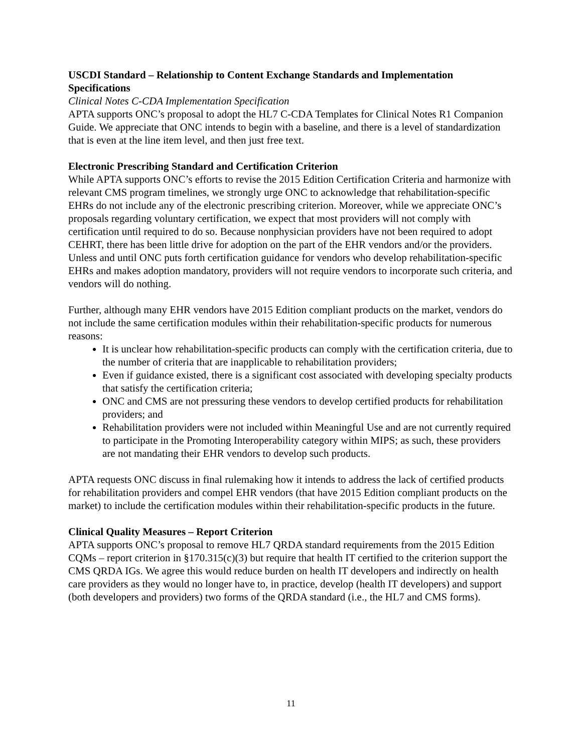USCDI Standard – Relationship to Content Exchange Standards and Implementation Specifications
Clinical Notes C-CDA Implementation Specification
APTA supports ONC’s proposal to adopt the HL7 C-CDA Templates for Clinical Notes R1 Companion Guide. We appreciate that ONC intends to begin with a baseline, and there is a level of standardization that is even at the line item level, and then just free text.
Electronic Prescribing Standard and Certification Criterion
While APTA supports ONC’s efforts to revise the 2015 Edition Certification Criteria and harmonize with relevant CMS program timelines, we strongly urge ONC to acknowledge that rehabilitation-specific EHRs do not include any of the electronic prescribing criterion. Moreover, while we appreciate ONC’s proposals regarding voluntary certification, we expect that most providers will not comply with certification until required to do so. Because nonphysician providers have not been required to adopt CEHRT, there has been little drive for adoption on the part of the EHR vendors and/or the providers. Unless and until ONC puts forth certification guidance for vendors who develop rehabilitation-specific EHRs and makes adoption mandatory, providers will not require vendors to incorporate such criteria, and vendors will do nothing.
Further, although many EHR vendors have 2015 Edition compliant products on the market, vendors do not include the same certification modules within their rehabilitation-specific products for numerous reasons:
It is unclear how rehabilitation-specific products can comply with the certification criteria, due to the number of criteria that are inapplicable to rehabilitation providers;
Even if guidance existed, there is a significant cost associated with developing specialty products that satisfy the certification criteria;
ONC and CMS are not pressuring these vendors to develop certified products for rehabilitation providers; and
Rehabilitation providers were not included within Meaningful Use and are not currently required to participate in the Promoting Interoperability category within MIPS; as such, these providers are not mandating their EHR vendors to develop such products.
APTA requests ONC discuss in final rulemaking how it intends to address the lack of certified products for rehabilitation providers and compel EHR vendors (that have 2015 Edition compliant products on the market) to include the certification modules within their rehabilitation-specific products in the future.
Clinical Quality Measures – Report Criterion
APTA supports ONC’s proposal to remove HL7 QRDA standard requirements from the 2015 Edition CQMs – report criterion in §170.315(c)(3) but require that health IT certified to the criterion support the CMS QRDA IGs. We agree this would reduce burden on health IT developers and indirectly on health care providers as they would no longer have to, in practice, develop (health IT developers) and support (both developers and providers) two forms of the QRDA standard (i.e., the HL7 and CMS forms).
11